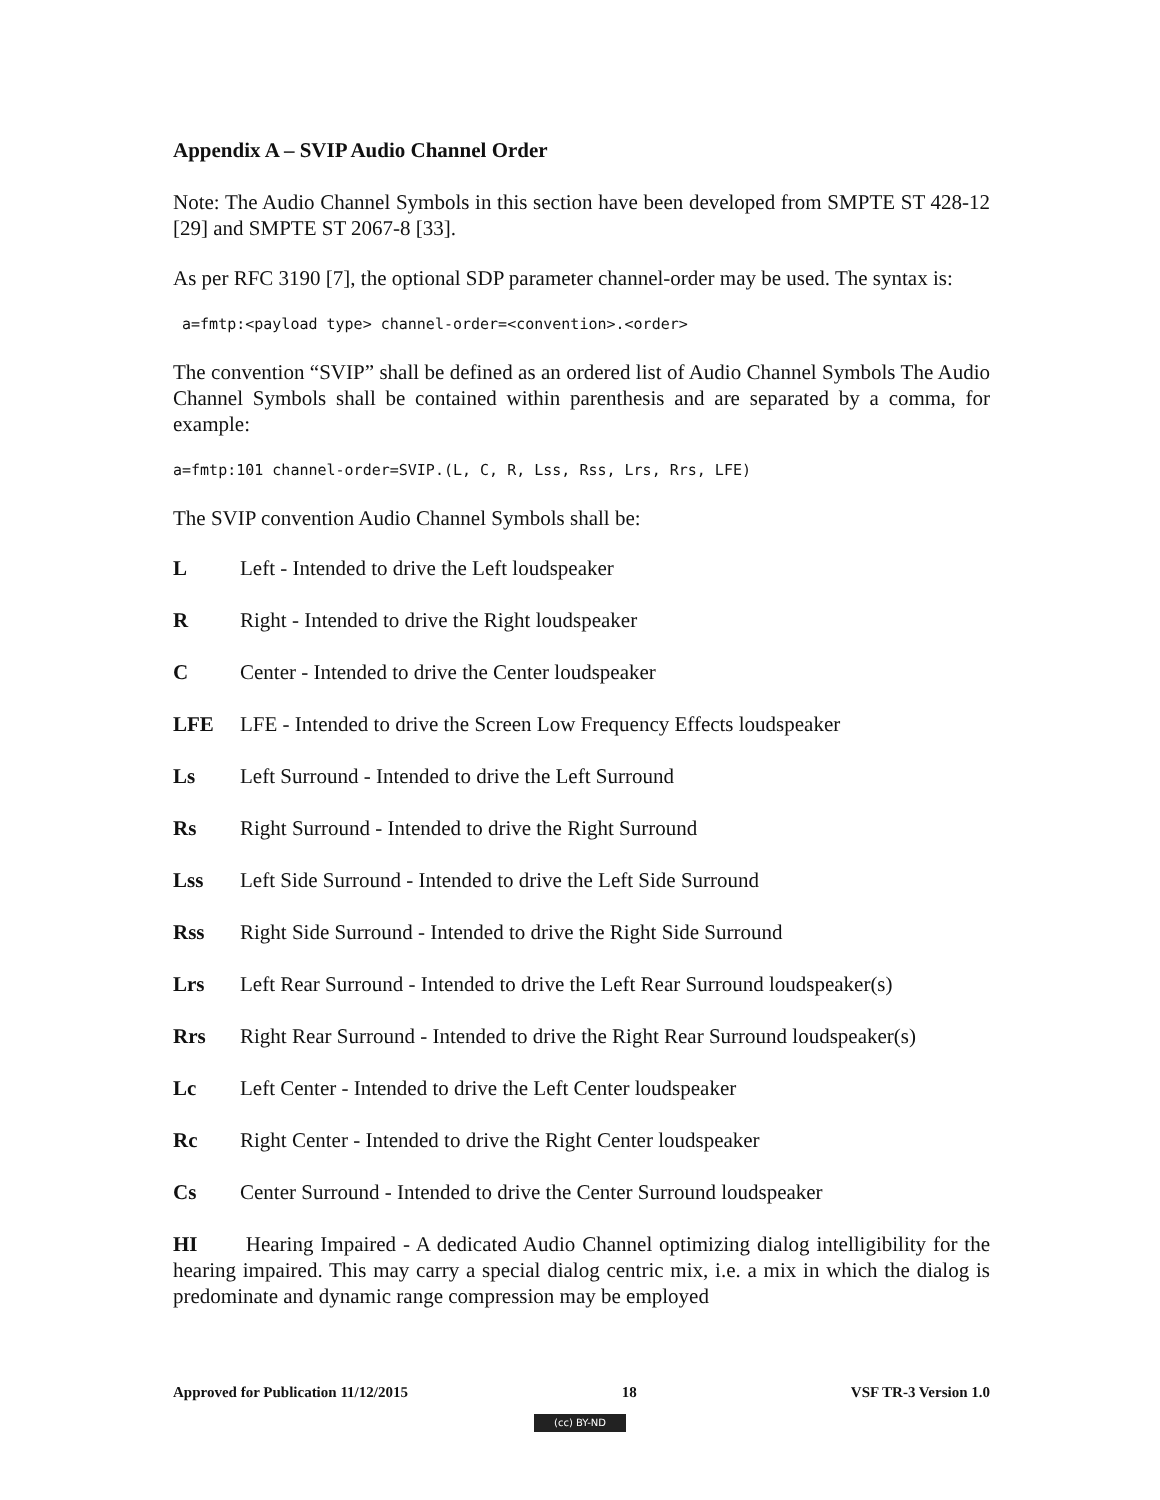Appendix A – SVIP Audio Channel Order
Note: The Audio Channel Symbols in this section have been developed from SMPTE ST 428-12 [29] and SMPTE ST 2067-8 [33].
As per RFC 3190 [7], the optional SDP parameter channel-order may be used. The syntax is:
 a=fmtp:<payload type> channel-order=<convention>.<order>
The convention “SVIP” shall be defined as an ordered list of Audio Channel Symbols The Audio Channel Symbols shall be contained within parenthesis and are separated by a comma, for example:
a=fmtp:101 channel-order=SVIP.(L, C, R, Lss, Rss, Lrs, Rrs, LFE)
The SVIP convention Audio Channel Symbols shall be:
L Left - Intended to drive the Left loudspeaker
R Right - Intended to drive the Right loudspeaker
C Center - Intended to drive the Center loudspeaker
LFE LFE - Intended to drive the Screen Low Frequency Effects loudspeaker
Ls Left Surround - Intended to drive the Left Surround
Rs Right Surround - Intended to drive the Right Surround
Lss Left Side Surround - Intended to drive the Left Side Surround
Rss Right Side Surround - Intended to drive the Right Side Surround
Lrs Left Rear Surround - Intended to drive the Left Rear Surround loudspeaker(s)
Rrs Right Rear Surround - Intended to drive the Right Rear Surround loudspeaker(s)
Lc Left Center - Intended to drive the Left Center loudspeaker
Rc Right Center - Intended to drive the Right Center loudspeaker
Cs Center Surround - Intended to drive the Center Surround loudspeaker
HI Hearing Impaired - A dedicated Audio Channel optimizing dialog intelligibility for the hearing impaired. This may carry a special dialog centric mix, i.e. a mix in which the dialog is predominate and dynamic range compression may be employed
Approved for Publication 11/12/2015 18 VSF TR-3 Version 1.0
(cc) BY-ND